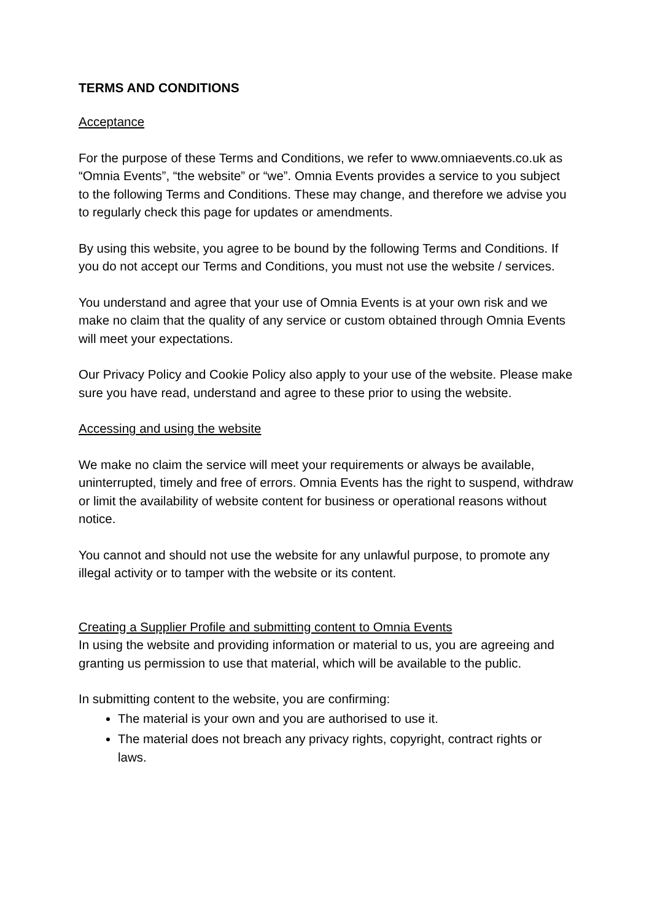TERMS AND CONDITIONS
Acceptance
For the purpose of these Terms and Conditions, we refer to www.omniaevents.co.uk as “Omnia Events”, “the website” or “we”. Omnia Events provides a service to you subject to the following Terms and Conditions. These may change, and therefore we advise you to regularly check this page for updates or amendments.
By using this website, you agree to be bound by the following Terms and Conditions. If you do not accept our Terms and Conditions, you must not use the website / services.
You understand and agree that your use of Omnia Events is at your own risk and we make no claim that the quality of any service or custom obtained through Omnia Events will meet your expectations.
Our Privacy Policy and Cookie Policy also apply to your use of the website. Please make sure you have read, understand and agree to these prior to using the website.
Accessing and using the website
We make no claim the service will meet your requirements or always be available, uninterrupted, timely and free of errors. Omnia Events has the right to suspend, withdraw or limit the availability of website content for business or operational reasons without notice.
You cannot and should not use the website for any unlawful purpose, to promote any illegal activity or to tamper with the website or its content.
Creating a Supplier Profile and submitting content to Omnia Events
In using the website and providing information or material to us, you are agreeing and granting us permission to use that material, which will be available to the public.
In submitting content to the website, you are confirming:
The material is your own and you are authorised to use it.
The material does not breach any privacy rights, copyright, contract rights or laws.